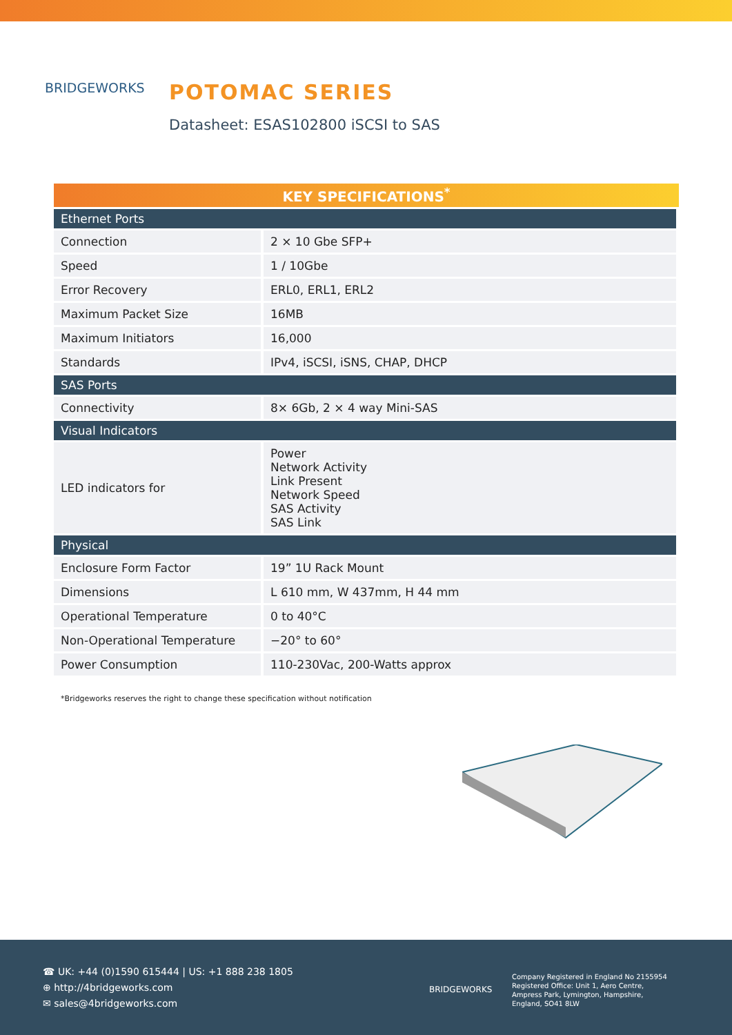BRIDGEWORKS
POTOMAC SERIES
Datasheet: ESAS102800 iSCSI to SAS
| KEY SPECIFICATIONS<sup>*</sup> | |
| --- | --- |
| Ethernet Ports | |
| Connection | 2 × 10 Gbe SFP+ |
| Speed | 1 / 10Gbe |
| Error Recovery | ERL0, ERL1, ERL2 |
| Maximum Packet Size | 16MB |
| Maximum Initiators | 16,000 |
| Standards | IPv4, iSCSI, iSNS, CHAP, DHCP |
| SAS Ports | |
| Connectivity | 8× 6Gb, 2 × 4 way Mini-SAS |
| Visual Indicators | |
| LED indicators for | Power Network Activity Link Present Network Speed SAS Activity SAS Link |
| Physical | |
| Enclosure Form Factor | 19” 1U Rack Mount |
| Dimensions | L 610 mm, W 437mm, H 44 mm |
| Operational Temperature | 0 to 40°C |
| Non-Operational Temperature | −20° to 60° |
| Power Consumption | 110-230Vac, 200-Watts approx |
*Bridgeworks reserves the right to change these specification without notification
☎ UK: +44 (0)1590 615444 | US: +1 888 238 1805
⊕ http://4bridgeworks.com
✉ sales@4bridgeworks.com
BRIDGEWORKS
Company Registered in England No 2155954
Registered Office: Unit 1, Aero Centre,
Ampress Park, Lymington, Hampshire,
England, SO41 8LW